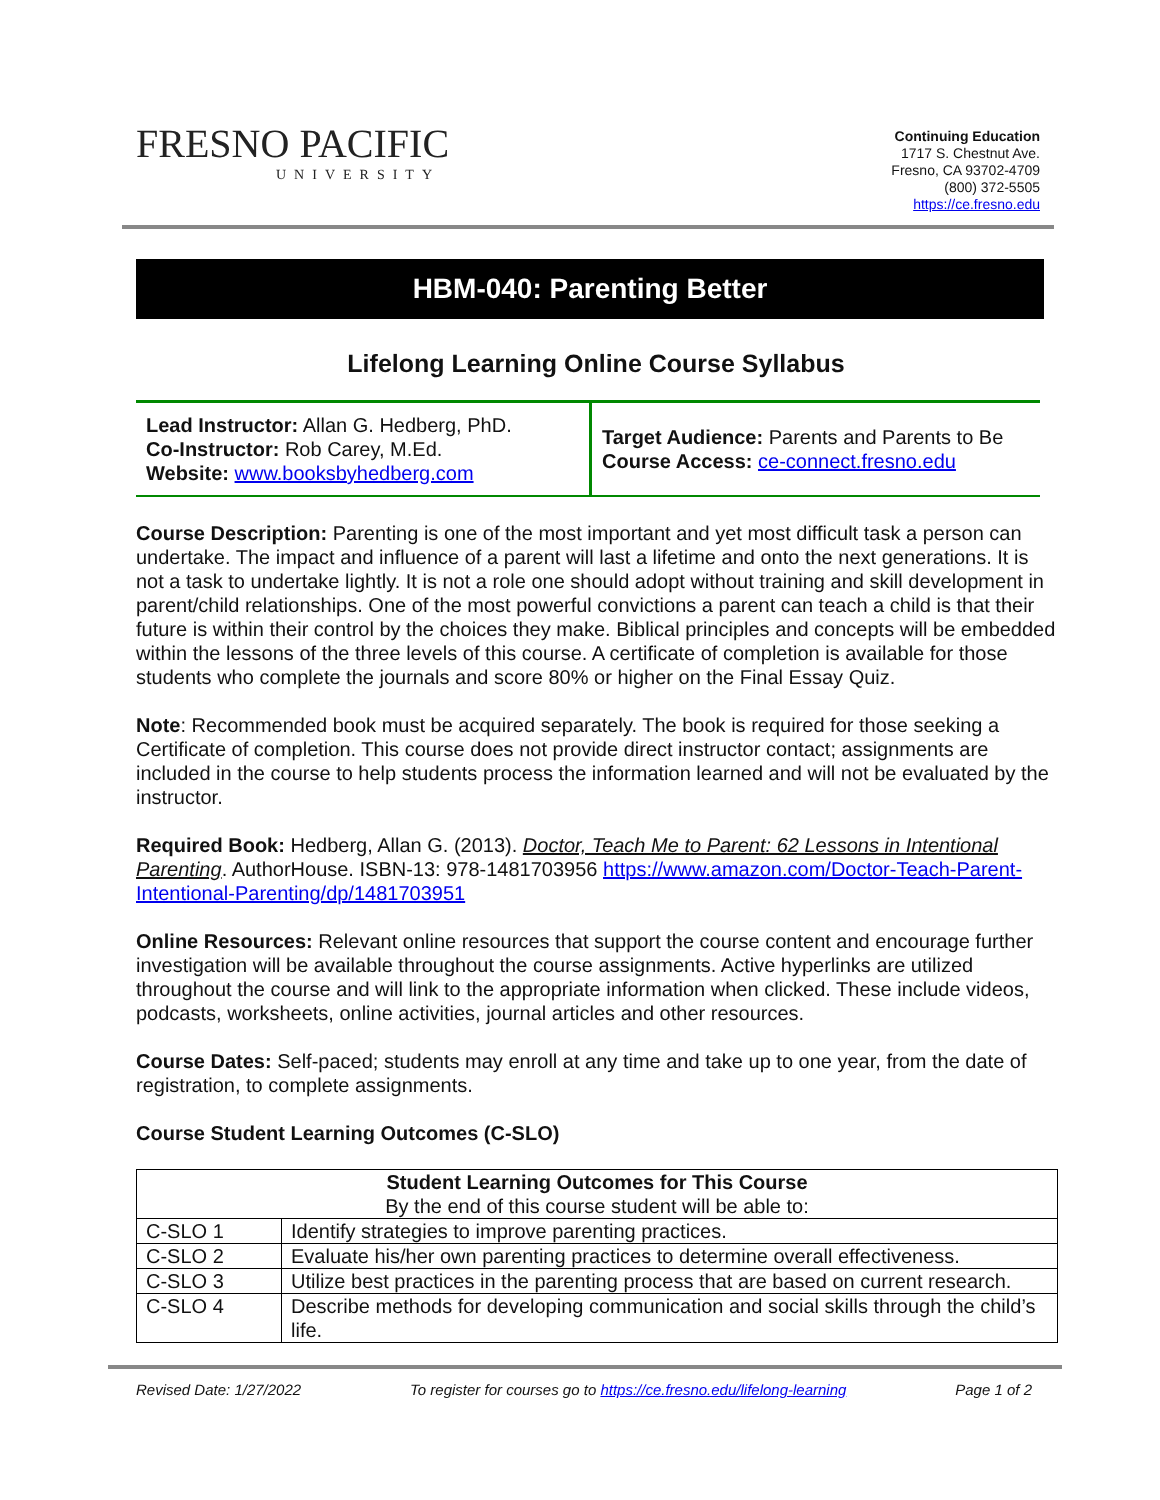FRESNO PACIFIC
UNIVERSITY
Continuing Education
1717 S. Chestnut Ave.
Fresno, CA 93702-4709
(800) 372-5505
https://ce.fresno.edu
HBM-040: Parenting Better
Lifelong Learning Online Course Syllabus
Lead Instructor: Allan G. Hedberg, PhD.
Co-Instructor: Rob Carey, M.Ed.
Website: www.booksbyhedberg.com
Target Audience: Parents and Parents to Be
Course Access: ce-connect.fresno.edu
Course Description: Parenting is one of the most important and yet most difficult task a person can undertake. The impact and influence of a parent will last a lifetime and onto the next generations. It is not a task to undertake lightly. It is not a role one should adopt without training and skill development in parent/child relationships. One of the most powerful convictions a parent can teach a child is that their future is within their control by the choices they make. Biblical principles and concepts will be embedded within the lessons of the three levels of this course. A certificate of completion is available for those students who complete the journals and score 80% or higher on the Final Essay Quiz.
Note: Recommended book must be acquired separately. The book is required for those seeking a Certificate of completion. This course does not provide direct instructor contact; assignments are included in the course to help students process the information learned and will not be evaluated by the instructor.
Required Book: Hedberg, Allan G. (2013). Doctor, Teach Me to Parent: 62 Lessons in Intentional Parenting. AuthorHouse. ISBN-13: 978-1481703956 https://www.amazon.com/Doctor-Teach-Parent-Intentional-Parenting/dp/1481703951
Online Resources: Relevant online resources that support the course content and encourage further investigation will be available throughout the course assignments. Active hyperlinks are utilized throughout the course and will link to the appropriate information when clicked. These include videos, podcasts, worksheets, online activities, journal articles and other resources.
Course Dates: Self-paced; students may enroll at any time and take up to one year, from the date of registration, to complete assignments.
Course Student Learning Outcomes (C-SLO)
| Student Learning Outcomes for This Course By the end of this course student will be able to: | |
| C-SLO 1 | Identify strategies to improve parenting practices. |
| C-SLO 2 | Evaluate his/her own parenting practices to determine overall effectiveness. |
| C-SLO 3 | Utilize best practices in the parenting process that are based on current research. |
| C-SLO 4 | Describe methods for developing communication and social skills through the child’s life. |
Revised Date: 1/27/2022 To register for courses go to https://ce.fresno.edu/lifelong-learning Page 1 of 2